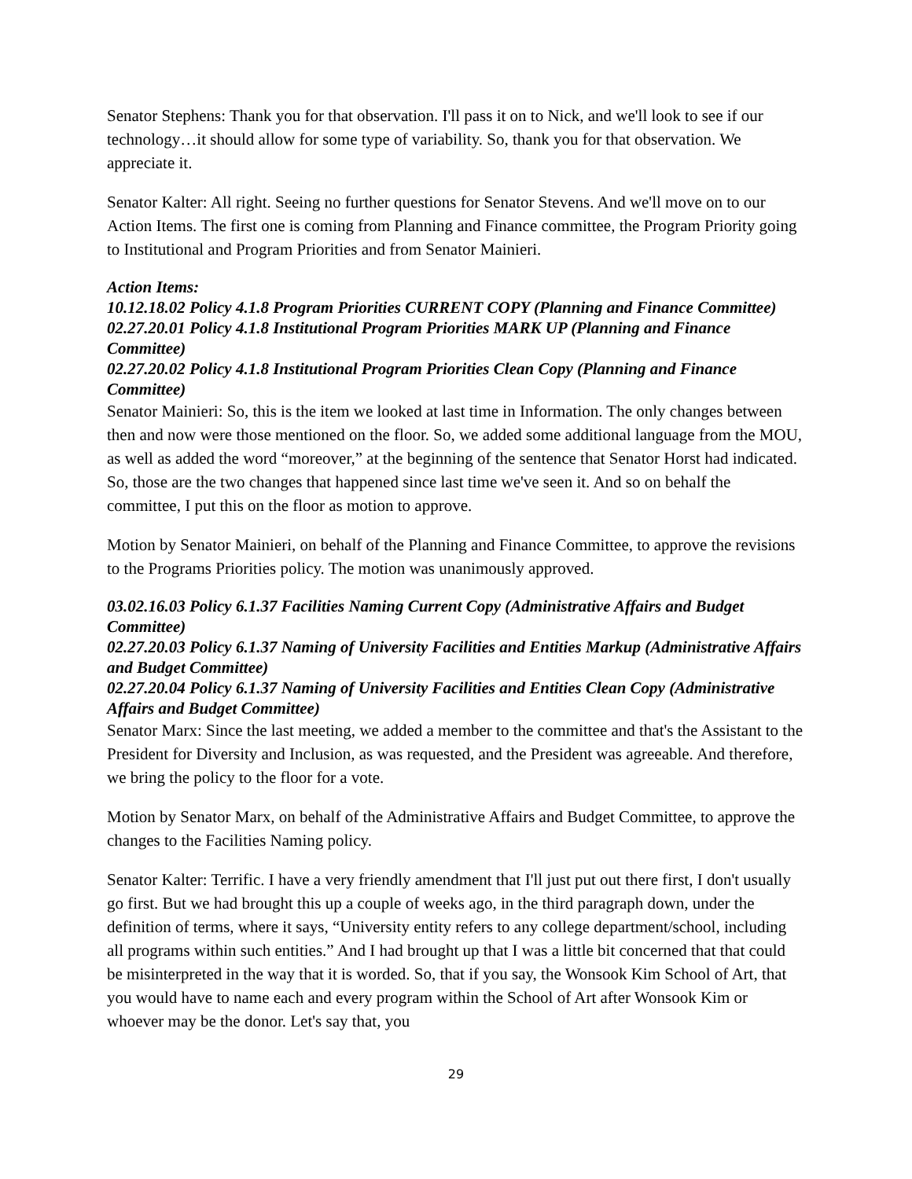Senator Stephens: Thank you for that observation. I'll pass it on to Nick, and we'll look to see if our technology…it should allow for some type of variability. So, thank you for that observation. We appreciate it.
Senator Kalter: All right. Seeing no further questions for Senator Stevens. And we'll move on to our Action Items. The first one is coming from Planning and Finance committee, the Program Priority going to Institutional and Program Priorities and from Senator Mainieri.
Action Items:
10.12.18.02 Policy 4.1.8 Program Priorities CURRENT COPY (Planning and Finance Committee)
02.27.20.01 Policy 4.1.8 Institutional Program Priorities MARK UP (Planning and Finance Committee)
02.27.20.02 Policy 4.1.8 Institutional Program Priorities Clean Copy (Planning and Finance Committee)
Senator Mainieri: So, this is the item we looked at last time in Information. The only changes between then and now were those mentioned on the floor. So, we added some additional language from the MOU, as well as added the word “moreover,” at the beginning of the sentence that Senator Horst had indicated. So, those are the two changes that happened since last time we've seen it. And so on behalf the committee, I put this on the floor as motion to approve.
Motion by Senator Mainieri, on behalf of the Planning and Finance Committee, to approve the revisions to the Programs Priorities policy. The motion was unanimously approved.
03.02.16.03 Policy 6.1.37 Facilities Naming Current Copy (Administrative Affairs and Budget Committee)
02.27.20.03 Policy 6.1.37 Naming of University Facilities and Entities Markup (Administrative Affairs and Budget Committee)
02.27.20.04 Policy 6.1.37 Naming of University Facilities and Entities Clean Copy (Administrative Affairs and Budget Committee)
Senator Marx: Since the last meeting, we added a member to the committee and that's the Assistant to the President for Diversity and Inclusion, as was requested, and the President was agreeable. And therefore, we bring the policy to the floor for a vote.
Motion by Senator Marx, on behalf of the Administrative Affairs and Budget Committee, to approve the changes to the Facilities Naming policy.
Senator Kalter: Terrific. I have a very friendly amendment that I'll just put out there first, I don't usually go first. But we had brought this up a couple of weeks ago, in the third paragraph down, under the definition of terms, where it says, “University entity refers to any college department/school, including all programs within such entities.” And I had brought up that I was a little bit concerned that that could be misinterpreted in the way that it is worded. So, that if you say, the Wonsook Kim School of Art, that you would have to name each and every program within the School of Art after Wonsook Kim or whoever may be the donor. Let's say that, you
29